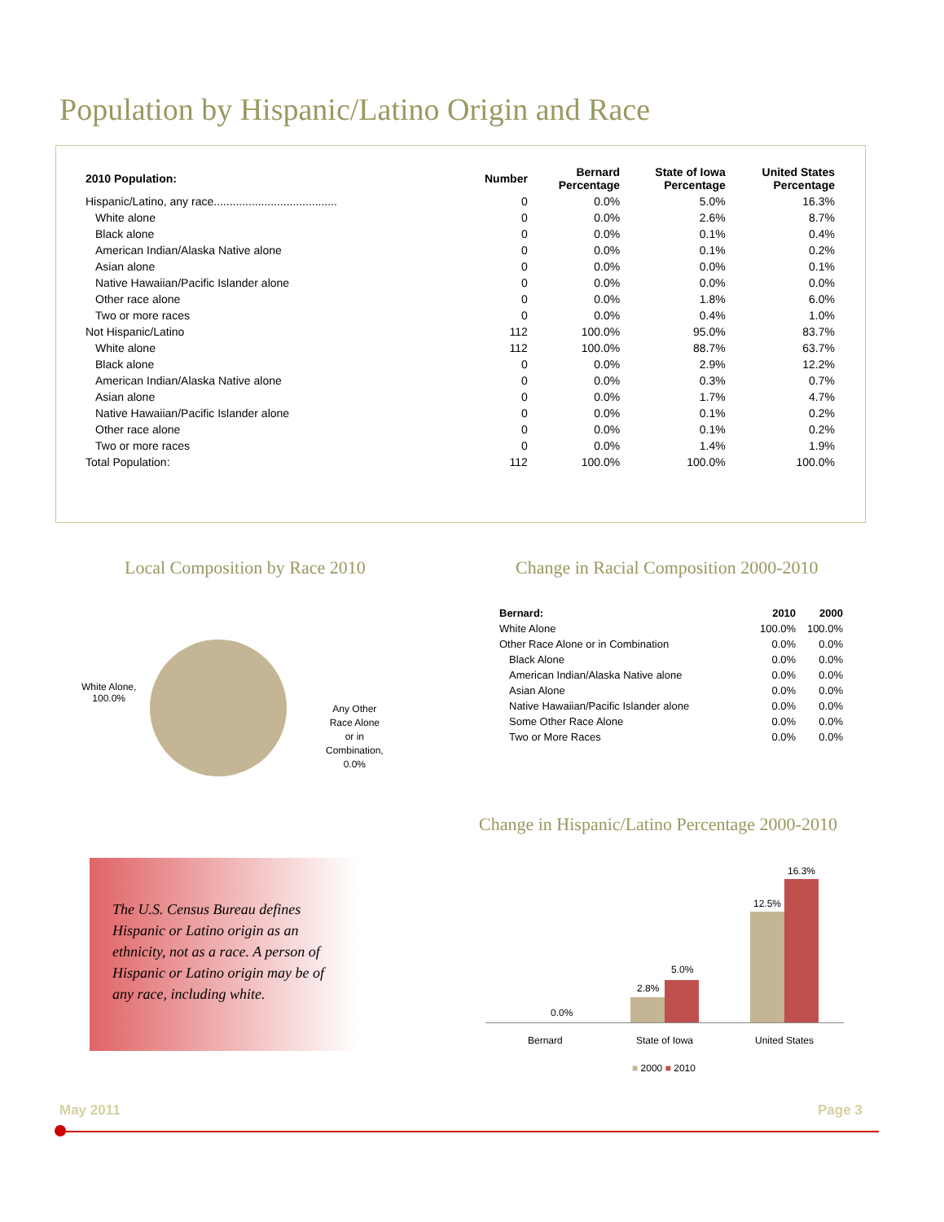Population by Hispanic/Latino Origin and Race
| 2010 Population: | Number | Bernard Percentage | State of Iowa Percentage | United States Percentage |
| --- | --- | --- | --- | --- |
| Hispanic/Latino, any race....................................... | 0 | 0.0% | 5.0% | 16.3% |
| White alone | 0 | 0.0% | 2.6% | 8.7% |
| Black alone | 0 | 0.0% | 0.1% | 0.4% |
| American Indian/Alaska Native alone | 0 | 0.0% | 0.1% | 0.2% |
| Asian alone | 0 | 0.0% | 0.0% | 0.1% |
| Native Hawaiian/Pacific Islander alone | 0 | 0.0% | 0.0% | 0.0% |
| Other race alone | 0 | 0.0% | 1.8% | 6.0% |
| Two or more races | 0 | 0.0% | 0.4% | 1.0% |
| Not Hispanic/Latino | 112 | 100.0% | 95.0% | 83.7% |
| White alone | 112 | 100.0% | 88.7% | 63.7% |
| Black alone | 0 | 0.0% | 2.9% | 12.2% |
| American Indian/Alaska Native alone | 0 | 0.0% | 0.3% | 0.7% |
| Asian alone | 0 | 0.0% | 1.7% | 4.7% |
| Native Hawaiian/Pacific Islander alone | 0 | 0.0% | 0.1% | 0.2% |
| Other race alone | 0 | 0.0% | 0.1% | 0.2% |
| Two or more races | 0 | 0.0% | 1.4% | 1.9% |
| Total Population: | 112 | 100.0% | 100.0% | 100.0% |
Local Composition by Race 2010
Change in Racial Composition 2000-2010
White Alone,
100.0%
Any Other
Race Alone
or in
Combination,
0.0%
| Bernard: | 2010 | 2000 |
| --- | --- | --- |
| White Alone | 100.0% | 100.0% |
| Other Race Alone or in Combination | 0.0% | 0.0% |
| Black Alone | 0.0% | 0.0% |
| American Indian/Alaska Native alone | 0.0% | 0.0% |
| Asian Alone | 0.0% | 0.0% |
| Native Hawaiian/Pacific Islander alone | 0.0% | 0.0% |
| Some Other Race Alone | 0.0% | 0.0% |
| Two or More Races | 0.0% | 0.0% |
Change in Hispanic/Latino Percentage 2000-2010
The U.S. Census Bureau defines Hispanic or Latino origin as an ethnicity, not as a race. A person of Hispanic or Latino origin may be of any race, including white.
0.0%
2.8%
5.0%
12.5%
16.3%
Bernard State of Iowa United States
■ 2000 ■ 2010
May 2011 Page 3